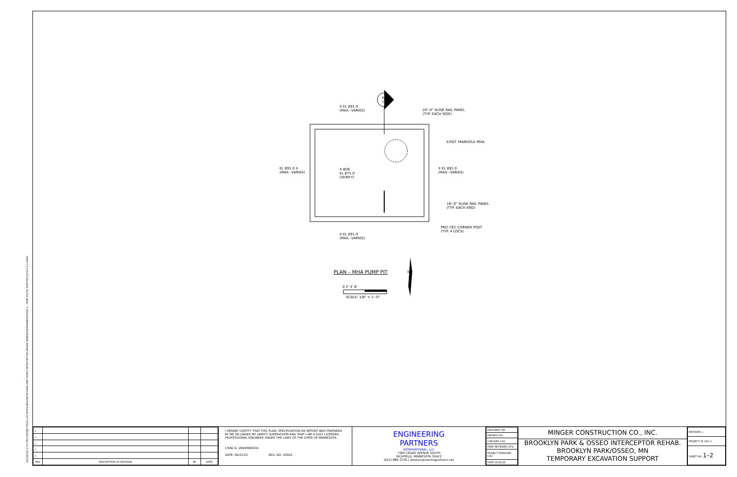6/20/2022 2:52 PM J:\PROJECTS\22.140 MCES BROOKLYN PARK AND OSSEO INTERCEPTOR REHAB (MINGER)\DRAWINGS\TASK 1 - TEMP EXCAV SUPPORT\22140-1-2.DWG;
X EL 891.0
(MAX.–VARIES)
20'–0" SLIDE RAIL PANEL
(TYP. EACH SIDE)
EXIST. MANHOLE MHA
EL 891.0 X
(MAX.–VARIES)
X BOE
EL 875.0
(VERIFY)
X EL 891.0
(MAX.–VARIES)
16'–0" SLIDE RAIL PANEL
(TYP. EACH END)
PRO–TEC CORNER POST
(TYP. 4 LOCS)
X EL 891.0
(MAX.–VARIES)
PLAN – MHA PUMP PIT
0 2' 4' 8'
SCALE: 1/8" = 1'–0"
N
A
1–3
| △ | | | |
| △ | | | |
| △ | | | |
| △ | | | |
| △ | | | |
| REV | DESCRIPTION OF REVISION | BY | DATE |
I HEREBY CERTIFY THAT THIS PLAN, SPECIFICATION OR REPORT WAS PREPARED BY ME OR UNDER MY DIRECT SUPERVISION AND THAT I AM A DULY LICENSED PROFESSIONAL ENGINEER UNDER THE LAWS OF THE STATE OF MINNESOTA.
CHAD A. UNDERWOOD
DATE: 06/21/22 REG. NO. 43026
ENGINEERING
PARTNERS
INTERNATIONAL, LLC
7400 CEDAR AVENUE SOUTH
RICHFIELD, MINNESOTA 55423
(612) 886–3730 | www.engineeringpartners.net
| DESIGNED TJR |
| DRAWN CSO |
| CHECKED CAU |
| PEER REVIEWED GTG |
| PROJECT MANAGER CAU |
| DATE 06/21/22 |
MINGER CONSTRUCTION CO., INC.
BROOKLYN PARK & OSSEO INTERCEPTOR REHAB.
BROOKLYN PARK/OSSEO, MN
TEMPORARY EXCAVATION SUPPORT
| REVISION △ |
| PROJECT 22.140–1 |
| SHEET NO. 1–2 |